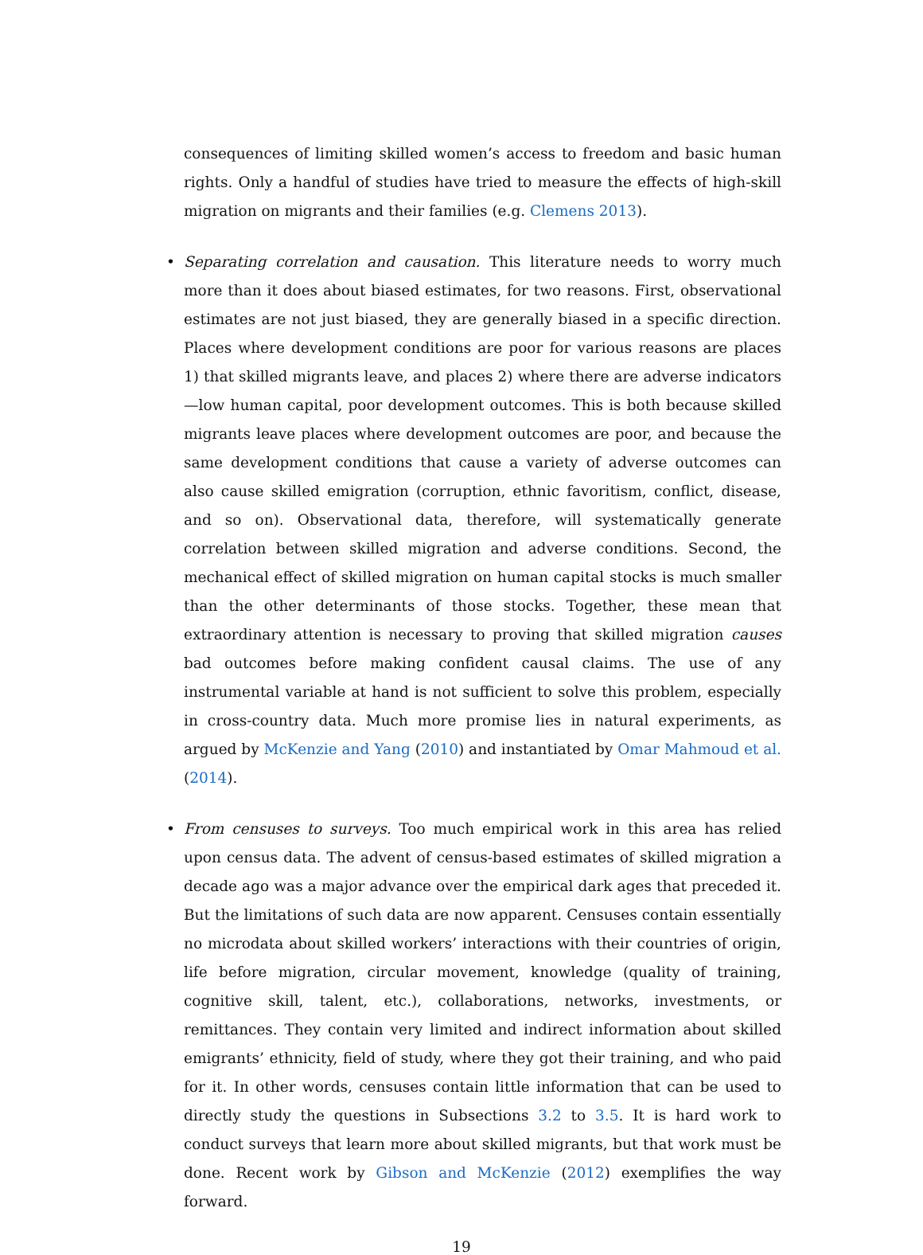consequences of limiting skilled women’s access to freedom and basic human rights. Only a handful of studies have tried to measure the effects of high-skill migration on migrants and their families (e.g. Clemens 2013).
•
Separating correlation and causation. This literature needs to worry much more than it does about biased estimates, for two reasons. First, observational estimates are not just biased, they are generally biased in a specific direction. Places where development conditions are poor for various reasons are places 1) that skilled migrants leave, and places 2) where there are adverse indicators—low human capital, poor development outcomes. This is both because skilled migrants leave places where development outcomes are poor, and because the same development conditions that cause a variety of adverse outcomes can also cause skilled emigration (corruption, ethnic favoritism, conflict, disease, and so on). Observational data, therefore, will systematically generate correlation between skilled migration and adverse conditions. Second, the mechanical effect of skilled migration on human capital stocks is much smaller than the other determinants of those stocks. Together, these mean that extraordinary attention is necessary to proving that skilled migration causes bad outcomes before making confident causal claims. The use of any instrumental variable at hand is not sufficient to solve this problem, especially in cross-country data. Much more promise lies in natural experiments, as argued by McKenzie and Yang (2010) and instantiated by Omar Mahmoud et al. (2014).
•
From censuses to surveys. Too much empirical work in this area has relied upon census data. The advent of census-based estimates of skilled migration a decade ago was a major advance over the empirical dark ages that preceded it. But the limitations of such data are now apparent. Censuses contain essentially no microdata about skilled workers’ interactions with their countries of origin, life before migration, circular movement, knowledge (quality of training, cognitive skill, talent, etc.), collaborations, networks, investments, or remittances. They contain very limited and indirect information about skilled emigrants’ ethnicity, field of study, where they got their training, and who paid for it. In other words, censuses contain little information that can be used to directly study the questions in Subsections 3.2 to 3.5. It is hard work to conduct surveys that learn more about skilled migrants, but that work must be done. Recent work by Gibson and McKenzie (2012) exemplifies the way forward.
19